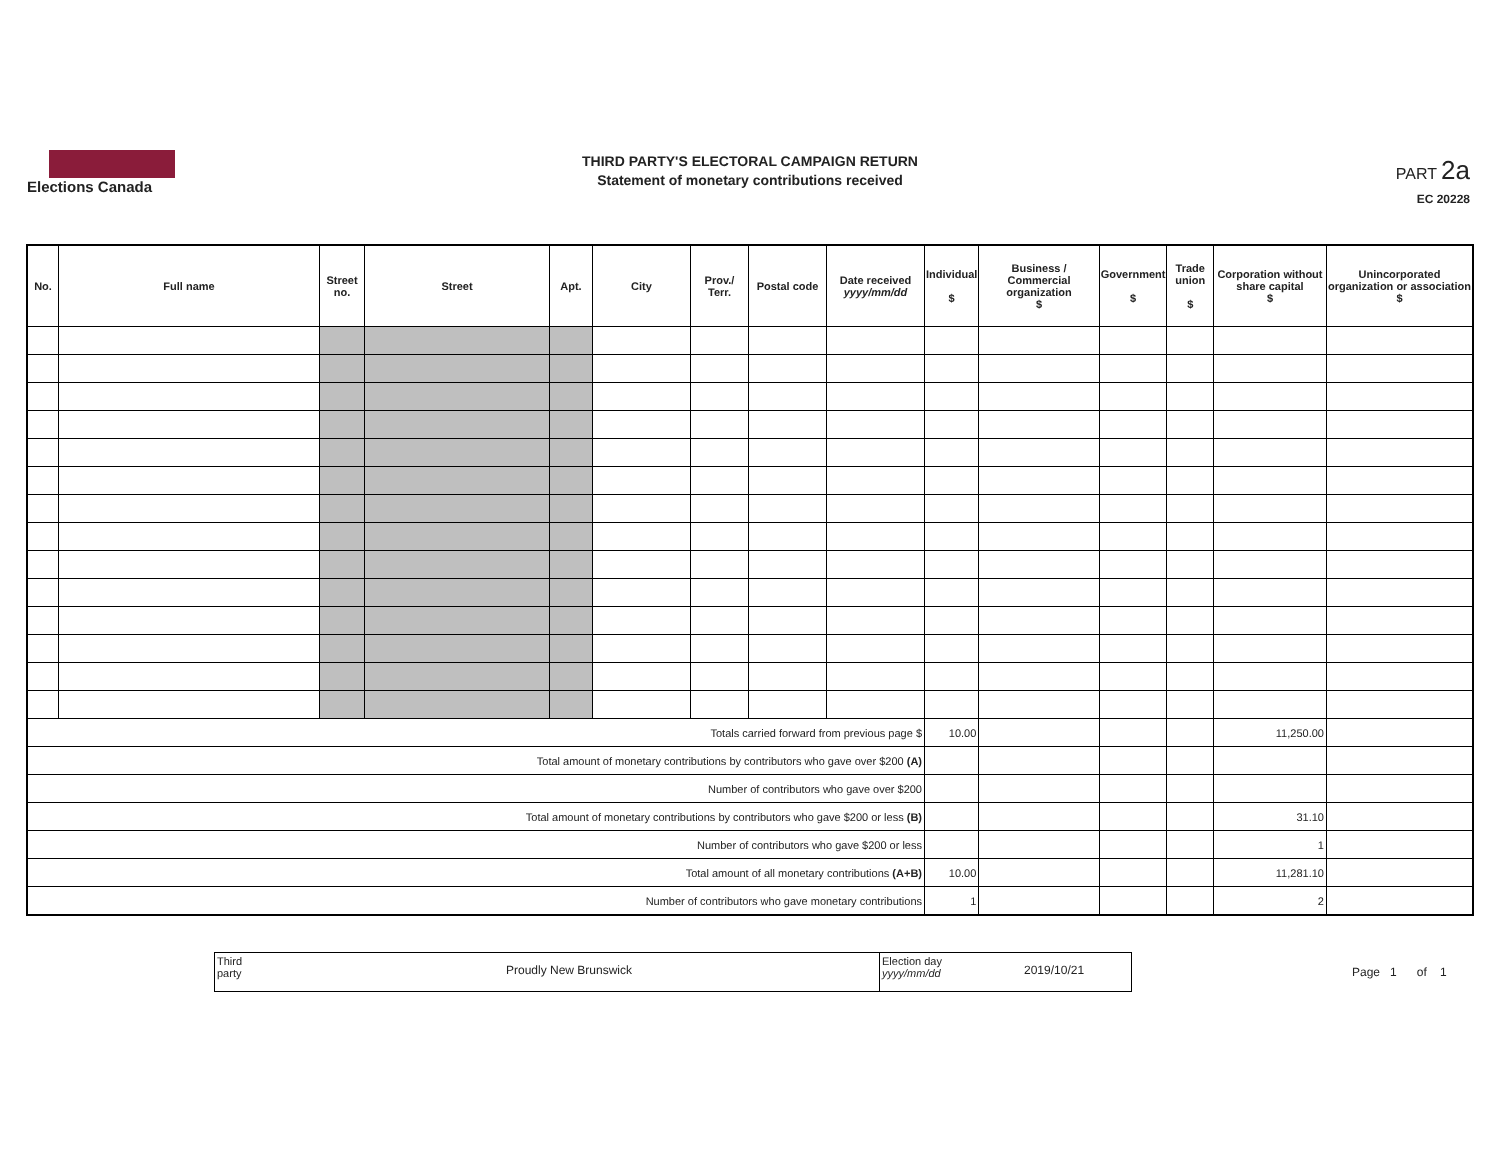Elections Canada
THIRD PARTY'S ELECTORAL CAMPAIGN RETURN
Statement of monetary contributions received
PART 2a
EC 20228
| No. | Full name | Street no. | Street | Apt. | City | Prov./ Terr. | Postal code | Date received yyyy/mm/dd | Individual $ | Business / Commercial organization $ | Government $ | Trade union $ | Corporation without share capital $ | Unincorporated organization or association $ |
| --- | --- | --- | --- | --- | --- | --- | --- | --- | --- | --- | --- | --- | --- | --- |
| Totals carried forward from previous page $ | | | | | | | | | 10.00 | | | | 11,250.00 | |
| Total amount of monetary contributions by contributors who gave over $200 (A) | | | | | | | | | | | | | | |
| Number of contributors who gave over $200 | | | | | | | | | | | | | | |
| Total amount of monetary contributions by contributors who gave $200 or less (B) | | | | | | | | | | | | | 31.10 | |
| Number of contributors who gave $200 or less | | | | | | | | | | | | | 1 | |
| Total amount of all monetary contributions (A+B) | | | | | | | | | 10.00 | | | | 11,281.10 | |
| Number of contributors who gave monetary contributions | | | | | | | | | 1 | | | | 2 | |
Third party
Proudly New Brunswick
Election day yyyy/mm/dd
2019/10/21
Page 1 of 1